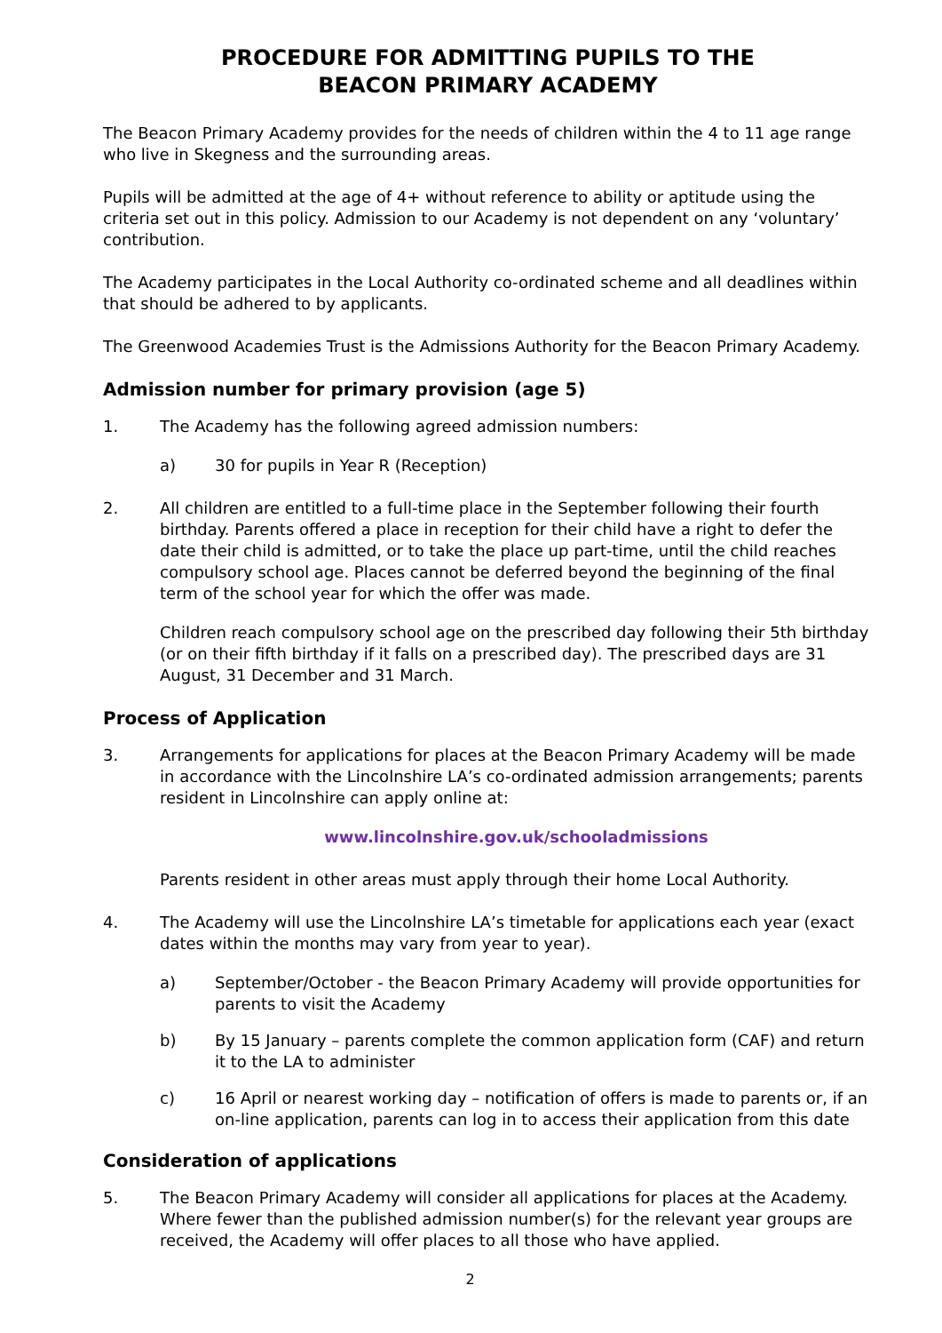PROCEDURE FOR ADMITTING PUPILS TO THE
BEACON PRIMARY ACADEMY
The Beacon Primary Academy provides for the needs of children within the 4 to 11 age range who live in Skegness and the surrounding areas.
Pupils will be admitted at the age of 4+ without reference to ability or aptitude using the criteria set out in this policy. Admission to our Academy is not dependent on any ‘voluntary’ contribution.
The Academy participates in the Local Authority co-ordinated scheme and all deadlines within that should be adhered to by applicants.
The Greenwood Academies Trust is the Admissions Authority for the Beacon Primary Academy.
Admission number for primary provision (age 5)
1. The Academy has the following agreed admission numbers:
a) 30 for pupils in Year R (Reception)
2. All children are entitled to a full-time place in the September following their fourth birthday. Parents offered a place in reception for their child have a right to defer the date their child is admitted, or to take the place up part-time, until the child reaches compulsory school age. Places cannot be deferred beyond the beginning of the final term of the school year for which the offer was made.
Children reach compulsory school age on the prescribed day following their 5th birthday (or on their fifth birthday if it falls on a prescribed day). The prescribed days are 31 August, 31 December and 31 March.
Process of Application
3. Arrangements for applications for places at the Beacon Primary Academy will be made in accordance with the Lincolnshire LA’s co-ordinated admission arrangements; parents resident in Lincolnshire can apply online at:
www.lincolnshire.gov.uk/schooladmissions
Parents resident in other areas must apply through their home Local Authority.
4. The Academy will use the Lincolnshire LA’s timetable for applications each year (exact dates within the months may vary from year to year).
a) September/October - the Beacon Primary Academy will provide opportunities for parents to visit the Academy
b) By 15 January – parents complete the common application form (CAF) and return it to the LA to administer
c) 16 April or nearest working day – notification of offers is made to parents or, if an on-line application, parents can log in to access their application from this date
Consideration of applications
5. The Beacon Primary Academy will consider all applications for places at the Academy. Where fewer than the published admission number(s) for the relevant year groups are received, the Academy will offer places to all those who have applied.
2